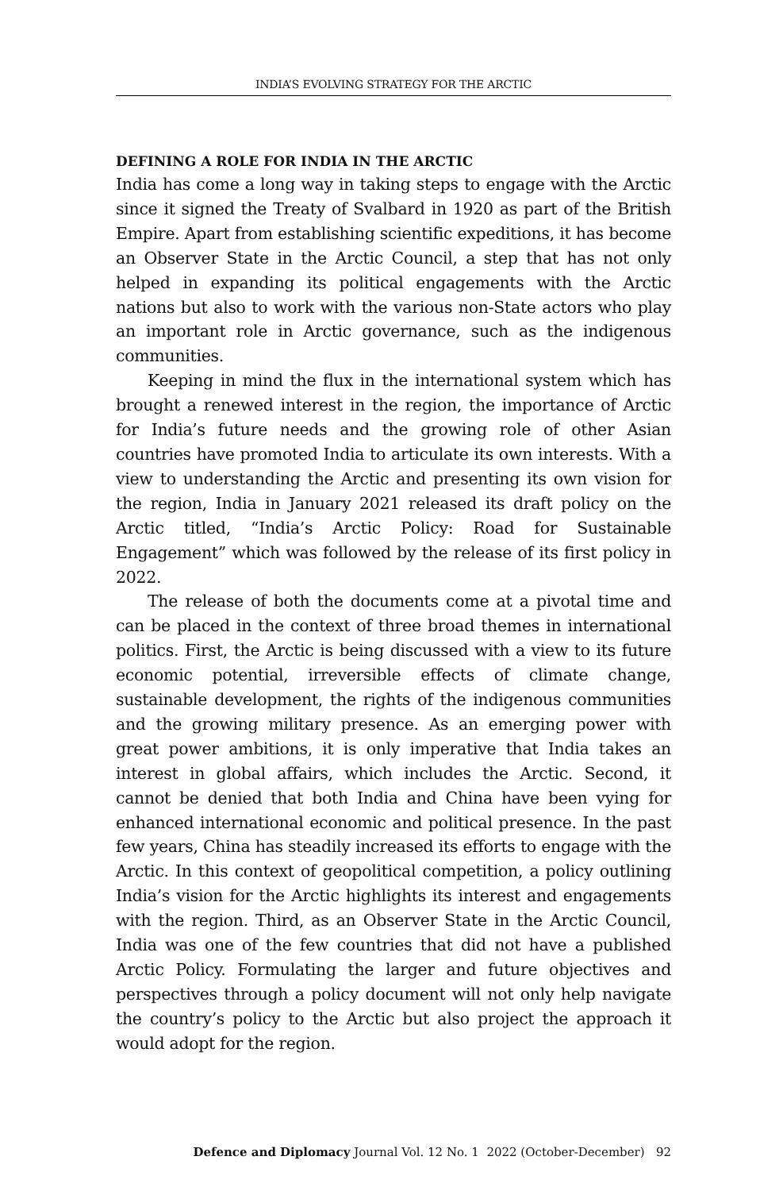INDIA’S EVOLVING STRATEGY FOR THE ARCTIC
DEFINING A ROLE FOR INDIA IN THE ARCTIC
India has come a long way in taking steps to engage with the Arctic since it signed the Treaty of Svalbard in 1920 as part of the British Empire. Apart from establishing scientific expeditions, it has become an Observer State in the Arctic Council, a step that has not only helped in expanding its political engagements with the Arctic nations but also to work with the various non-State actors who play an important role in Arctic governance, such as the indigenous communities.
Keeping in mind the flux in the international system which has brought a renewed interest in the region, the importance of Arctic for India’s future needs and the growing role of other Asian countries have promoted India to articulate its own interests. With a view to understanding the Arctic and presenting its own vision for the region, India in January 2021 released its draft policy on the Arctic titled, “India’s Arctic Policy: Road for Sustainable Engagement” which was followed by the release of its first policy in 2022.
The release of both the documents come at a pivotal time and can be placed in the context of three broad themes in international politics. First, the Arctic is being discussed with a view to its future economic potential, irreversible effects of climate change, sustainable development, the rights of the indigenous communities and the growing military presence. As an emerging power with great power ambitions, it is only imperative that India takes an interest in global affairs, which includes the Arctic. Second, it cannot be denied that both India and China have been vying for enhanced international economic and political presence. In the past few years, China has steadily increased its efforts to engage with the Arctic. In this context of geopolitical competition, a policy outlining India’s vision for the Arctic highlights its interest and engagements with the region. Third, as an Observer State in the Arctic Council, India was one of the few countries that did not have a published Arctic Policy. Formulating the larger and future objectives and perspectives through a policy document will not only help navigate the country’s policy to the Arctic but also project the approach it would adopt for the region.
Defence and Diplomacy Journal Vol. 12 No. 1 2022 (October-December) 92